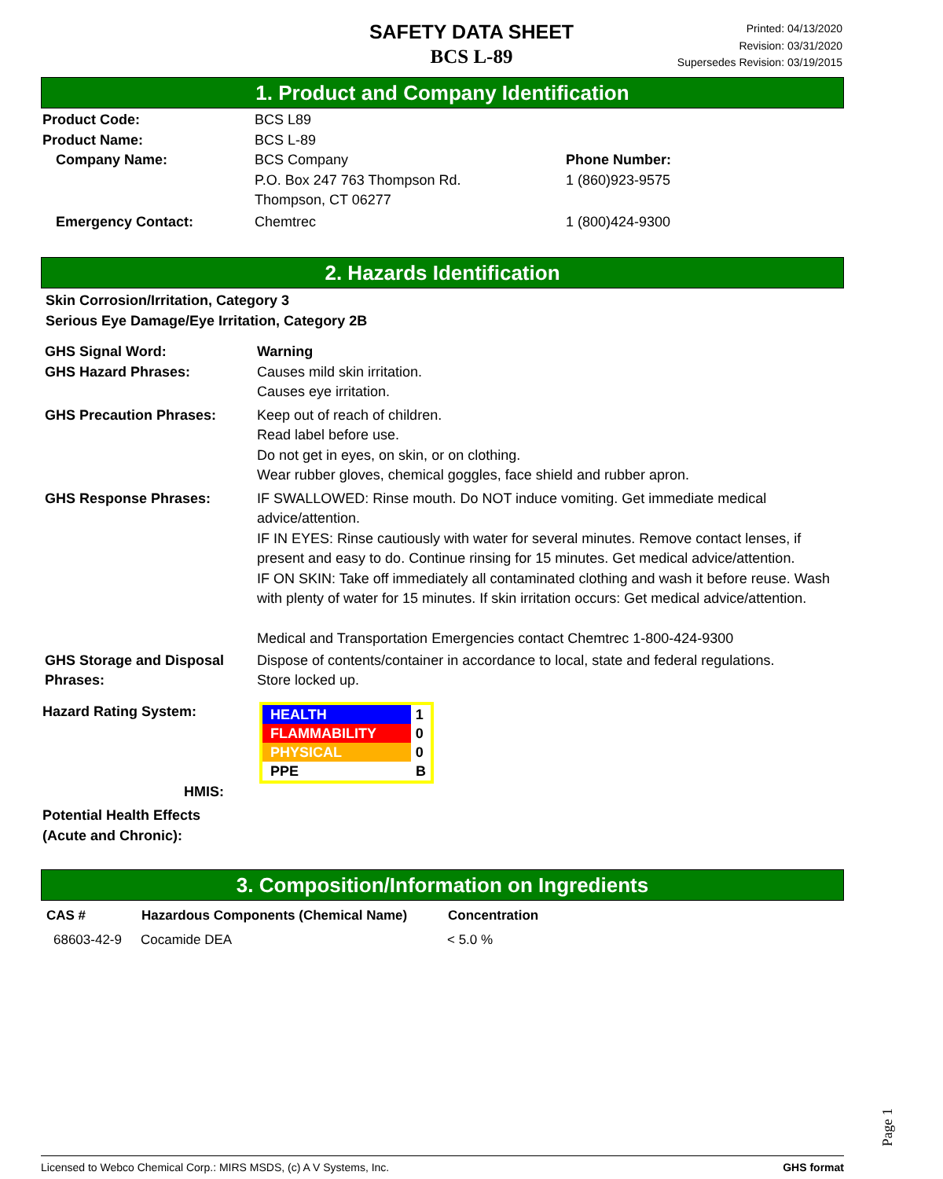SAFETY DATA SHEET
BCS L-89
Printed: 04/13/2020
Revision: 03/31/2020
Supersedes Revision: 03/19/2015
1. Product and Company Identification
| Product Code: | BCS L89 | |
| Product Name: | BCS L-89 | |
| Company Name: | BCS Company P.O. Box 247 763 Thompson Rd. Thompson, CT 06277 | Phone Number: 1 (860)923-9575 |
| Emergency Contact: | Chemtrec | 1 (800)424-9300 |
2. Hazards Identification
Skin Corrosion/Irritation, Category 3
Serious Eye Damage/Eye Irritation, Category 2B
| GHS Signal Word: | Warning |
| GHS Hazard Phrases: | Causes mild skin irritation. Causes eye irritation. |
| GHS Precaution Phrases: | Keep out of reach of children. Read label before use. Do not get in eyes, on skin, or on clothing. Wear rubber gloves, chemical goggles, face shield and rubber apron. |
| GHS Response Phrases: | IF SWALLOWED: Rinse mouth. Do NOT induce vomiting. Get immediate medical advice/attention. IF IN EYES: Rinse cautiously with water for several minutes. Remove contact lenses, if present and easy to do. Continue rinsing for 15 minutes. Get medical advice/attention. IF ON SKIN: Take off immediately all contaminated clothing and wash it before reuse. Wash with plenty of water for 15 minutes. If skin irritation occurs: Get medical advice/attention. Medical and Transportation Emergencies contact Chemtrec 1-800-424-9300 |
| GHS Storage and Disposal Phrases: | Dispose of contents/container in accordance to local, state and federal regulations. Store locked up. |
| Hazard Rating System: HMIS: | / HEALTH / 1 / / FLAMMABILITY / 0 / / PHYSICAL / 0 / / PPE / B / |
Potential Health Effects
(Acute and Chronic):
3. Composition/Information on Ingredients
| CAS # | Hazardous Components (Chemical Name) | Concentration |
| --- | --- | --- |
| 68603-42-9 | Cocamide DEA | < 5.0 % |
Page 1
Licensed to Webco Chemical Corp.: MIRS MSDS, (c) A V Systems, Inc. GHS format